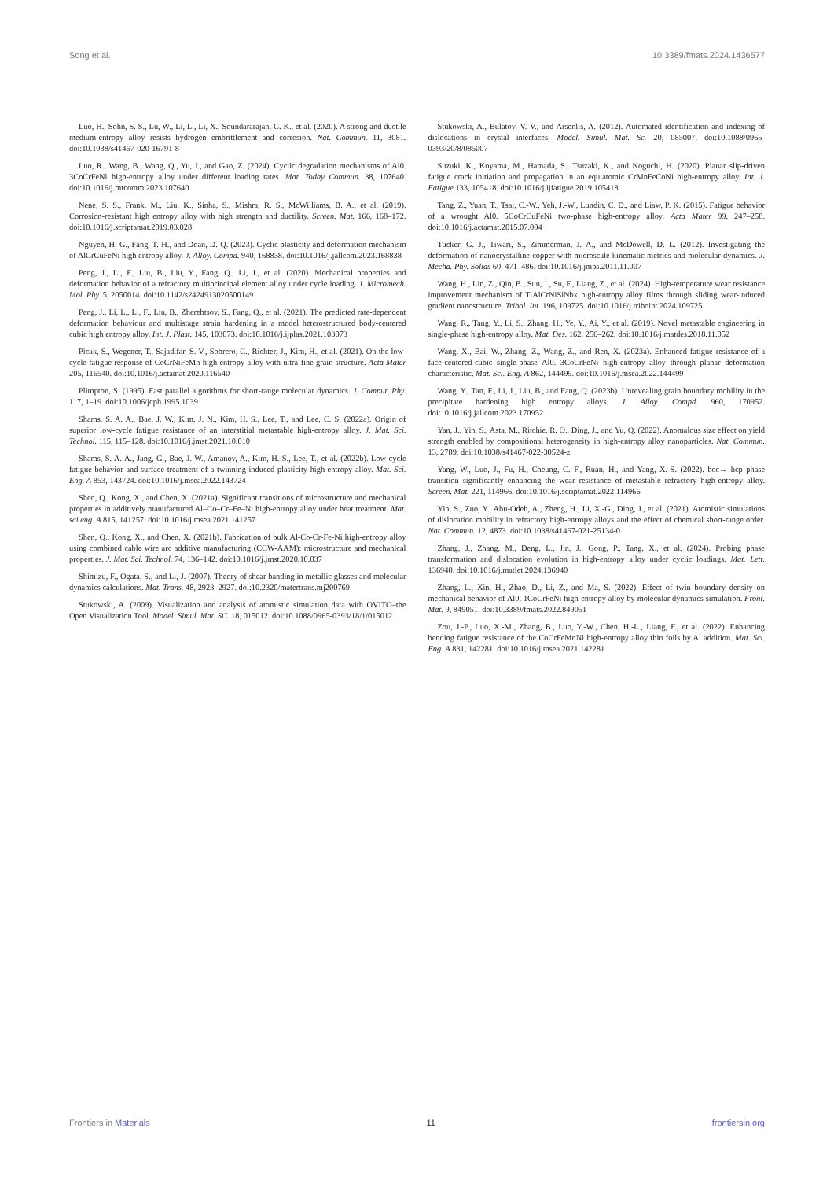Song et al. 10.3389/fmats.2024.1436577
Luo, H., Sohn, S. S., Lu, W., Li, L., Li, X., Soundararajan, C. K., et al. (2020). A strong and ductile medium-entropy alloy resists hydrogen embrittlement and corrosion. Nat. Commun. 11, 3081. doi:10.1038/s41467-020-16791-8
Luo, R., Wang, B., Wang, Q., Yu, J., and Gao, Z. (2024). Cyclic degradation mechanisms of Al0. 3CoCrFeNi high-entropy alloy under different loading rates. Mat. Today Commun. 38, 107640. doi:10.1016/j.mtcomm.2023.107640
Nene, S. S., Frank, M., Liu, K., Sinha, S., Mishra, R. S., McWilliams, B. A., et al. (2019). Corrosion-resistant high entropy alloy with high strength and ductility. Screen. Mat. 166, 168–172. doi:10.1016/j.scriptamat.2019.03.028
Nguyen, H.-G., Fang, T.-H., and Doan, D.-Q. (2023). Cyclic plasticity and deformation mechanism of AlCrCuFeNi high entropy alloy. J. Alloy. Compd. 940, 168838. doi:10.1016/j.jallcom.2023.168838
Peng, J., Li, F., Liu, B., Liu, Y., Fang, Q., Li, J., et al. (2020). Mechanical properties and deformation behavior of a refractory multiprincipal element alloy under cycle loading. J. Micromech. Mol. Phy. 5, 2050014. doi:10.1142/s2424913020500149
Peng, J., Li, L., Li, F., Liu, B., Zherebtsov, S., Fang, Q., et al. (2021). The predicted rate-dependent deformation behaviour and multistage strain hardening in a model heterostructured body-centered cubic high entropy alloy. Int. J. Plast. 145, 103073. doi:10.1016/j.ijplas.2021.103073
Picak, S., Wegener, T., Sajadifar, S. V., Sobrero, C., Richter, J., Kim, H., et al. (2021). On the low-cycle fatigue response of CoCrNiFeMn high entropy alloy with ultra-fine grain structure. Acta Mater 205, 116540. doi:10.1016/j.actamat.2020.116540
Plimpton, S. (1995). Fast parallel algorithms for short-range molecular dynamics. J. Comput. Phy. 117, 1–19. doi:10.1006/jcph.1995.1039
Shams, S. A. A., Bae, J. W., Kim, J. N., Kim, H. S., Lee, T., and Lee, C. S. (2022a). Origin of superior low-cycle fatigue resistance of an interstitial metastable high-entropy alloy. J. Mat. Sci. Technol. 115, 115–128. doi:10.1016/j.jmst.2021.10.010
Shams, S. A. A., Jang, G., Bae, J. W., Amanov, A., Kim, H. S., Lee, T., et al. (2022b). Low-cycle fatigue behavior and surface treatment of a twinning-induced plasticity high-entropy alloy. Mat. Sci. Eng. A 853, 143724. doi:10.1016/j.msea.2022.143724
Shen, Q., Kong, X., and Chen, X. (2021a). Significant transitions of microstructure and mechanical properties in additively manufactured Al–Co–Cr–Fe–Ni high-entropy alloy under heat treatment. Mat. sci.eng. A 815, 141257. doi:10.1016/j.msea.2021.141257
Shen, Q., Kong, X., and Chen, X. (2021b). Fabrication of bulk Al-Co-Cr-Fe-Ni high-entropy alloy using combined cable wire arc additive manufacturing (CCW-AAM): microstructure and mechanical properties. J. Mat. Sci. Technol. 74, 136–142. doi:10.1016/j.jmst.2020.10.037
Shimizu, F., Ogata, S., and Li, J. (2007). Theory of shear banding in metallic glasses and molecular dynamics calculations. Mat. Trans. 48, 2923–2927. doi:10.2320/matertrans.mj200769
Stukowski, A. (2009). Visualization and analysis of atomistic simulation data with OVITO–the Open Visualization Tool. Model. Simul. Mat. SC. 18, 015012. doi:10.1088/0965-0393/18/1/015012
Stukowski, A., Bulatov, V. V., and Arsenlis, A. (2012). Automated identification and indexing of dislocations in crystal interfaces. Model. Simul. Mat. Sc. 20, 085007. doi:10.1088/0965-0393/20/8/085007
Suzuki, K., Koyama, M., Hamada, S., Tsuzaki, K., and Noguchi, H. (2020). Planar slip-driven fatigue crack initiation and propagation in an equiatomic CrMnFeCoNi high-entropy alloy. Int. J. Fatigue 133, 105418. doi:10.1016/j.ijfatigue.2019.105418
Tang, Z., Yuan, T., Tsai, C.-W., Yeh, J.-W., Lundin, C. D., and Liaw, P. K. (2015). Fatigue behavior of a wrought Al0. 5CoCrCuFeNi two-phase high-entropy alloy. Acta Mater 99, 247–258. doi:10.1016/j.actamat.2015.07.004
Tucker, G. J., Tiwari, S., Zimmerman, J. A., and McDowell, D. L. (2012). Investigating the deformation of nanocrystalline copper with microscale kinematic metrics and molecular dynamics. J. Mecha. Phy. Solids 60, 471–486. doi:10.1016/j.jmps.2011.11.007
Wang, H., Lin, Z., Qin, B., Sun, J., Su, F., Liang, Z., et al. (2024). High-temperature wear resistance improvement mechanism of TiAlCrNiSiNbx high-entropy alloy films through sliding wear-induced gradient nanostructure. Tribol. Int. 196, 109725. doi:10.1016/j.triboint.2024.109725
Wang, R., Tang, Y., Li, S., Zhang, H., Ye, Y., Ai, Y., et al. (2019). Novel metastable engineering in single-phase high-entropy alloy. Mat. Des. 162, 256–262. doi:10.1016/j.matdes.2018.11.052
Wang, X., Bai, W., Zhang, Z., Wang, Z., and Ren, X. (2023a). Enhanced fatigue resistance of a face-centered-cubic single-phase Al0. 3CoCrFeNi high-entropy alloy through planar deformation characteristic. Mat. Sci. Eng. A 862, 144499. doi:10.1016/j.msea.2022.144499
Wang, Y., Tan, F., Li, J., Liu, B., and Fang, Q. (2023b). Unrevealing grain boundary mobility in the precipitate hardening high entropy alloys. J. Alloy. Compd. 960, 170952. doi:10.1016/j.jallcom.2023.170952
Yan, J., Yin, S., Asta, M., Ritchie, R. O., Ding, J., and Yu, Q. (2022). Anomalous size effect on yield strength enabled by compositional heterogeneity in high-entropy alloy nanoparticles. Nat. Commun. 13, 2789. doi:10.1038/s41467-022-30524-z
Yang, W., Luo, J., Fu, H., Cheung, C. F., Ruan, H., and Yang, X.-S. (2022). bcc→ hcp phase transition significantly enhancing the wear resistance of metastable refractory high-entropy alloy. Screen. Mat. 221, 114966. doi:10.1016/j.scriptamat.2022.114966
Yin, S., Zuo, Y., Abu-Odeh, A., Zheng, H., Li, X.-G., Ding, J., et al. (2021). Atomistic simulations of dislocation mobility in refractory high-entropy alloys and the effect of chemical short-range order. Nat. Commun. 12, 4873. doi:10.1038/s41467-021-25134-0
Zhang, J., Zhang, M., Deng, L., Jin, J., Gong, P., Tang, X., et al. (2024). Probing phase transformation and dislocation evolution in high-entropy alloy under cyclic loadings. Mat. Lett. 136940. doi:10.1016/j.matlet.2024.136940
Zhang, L., Xin, H., Zhao, D., Li, Z., and Ma, S. (2022). Effect of twin boundary density on mechanical behavior of Al0. 1CoCrFeNi high-entropy alloy by molecular dynamics simulation. Front. Mat. 9, 849051. doi:10.3389/fmats.2022.849051
Zou, J.-P., Luo, X.-M., Zhang, B., Luo, Y.-W., Chen, H.-L., Liang, F., et al. (2022). Enhancing bending fatigue resistance of the CoCrFeMnNi high-entropy alloy thin foils by Al addition. Mat. Sci. Eng. A 831, 142281. doi:10.1016/j.msea.2021.142281
Frontiers in Materials 11 frontiersin.org